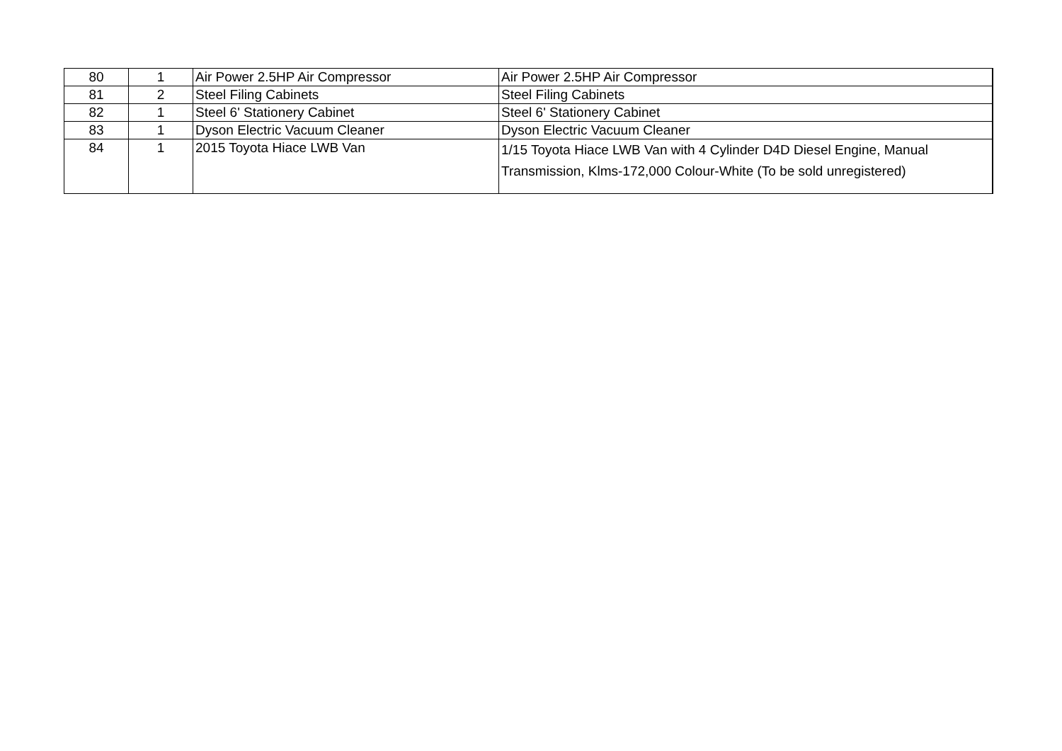| 80 | 1 | Air Power 2.5HP Air Compressor | Air Power 2.5HP Air Compressor |
| 81 | 2 | Steel Filing Cabinets | Steel Filing Cabinets |
| 82 | 1 | Steel 6' Stationery Cabinet | Steel 6' Stationery Cabinet |
| 83 | 1 | Dyson Electric Vacuum Cleaner | Dyson Electric Vacuum Cleaner |
| 84 | 1 | 2015 Toyota Hiace LWB Van | 1/15 Toyota Hiace LWB Van with 4 Cylinder D4D Diesel Engine, Manual Transmission, Klms-172,000 Colour-White (To be sold unregistered) |